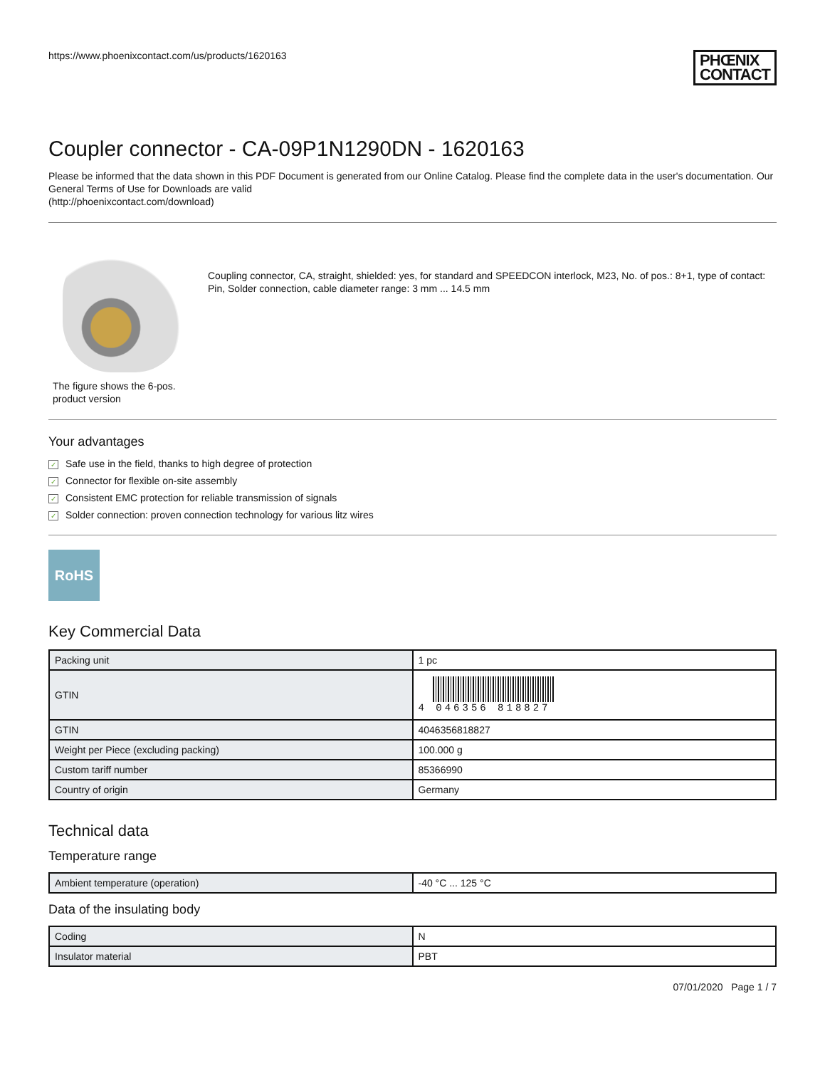https://www.phoenixcontact.com/us/products/1620163
PHŒNIX
CONTACT
Coupler connector - CA-09P1N1290DN - 1620163
Please be informed that the data shown in this PDF Document is generated from our Online Catalog. Please find the complete data in the user's documentation. Our General Terms of Use for Downloads are valid
(http://phoenixcontact.com/download)
The figure shows the 6-pos. product version
Coupling connector, CA, straight, shielded: yes, for standard and SPEEDCON interlock, M23, No. of pos.: 8+1, type of contact: Pin, Solder connection, cable diameter range: 3 mm ... 14.5 mm
Your advantages
✓ Safe use in the field, thanks to high degree of protection
✓ Connector for flexible on-site assembly
✓ Consistent EMC protection for reliable transmission of signals
✓ Solder connection: proven connection technology for various litz wires
RoHS
Key Commercial Data
| Packing unit | 1 pc |
| GTIN | 4 046356 818827 |
| GTIN | 4046356818827 |
| Weight per Piece (excluding packing) | 100.000 g |
| Custom tariff number | 85366990 |
| Country of origin | Germany |
Technical data
Temperature range
| Ambient temperature (operation) | -40 °C ... 125 °C |
Data of the insulating body
| Coding | N |
| Insulator material | PBT |
07/01/2020 Page 1 / 7